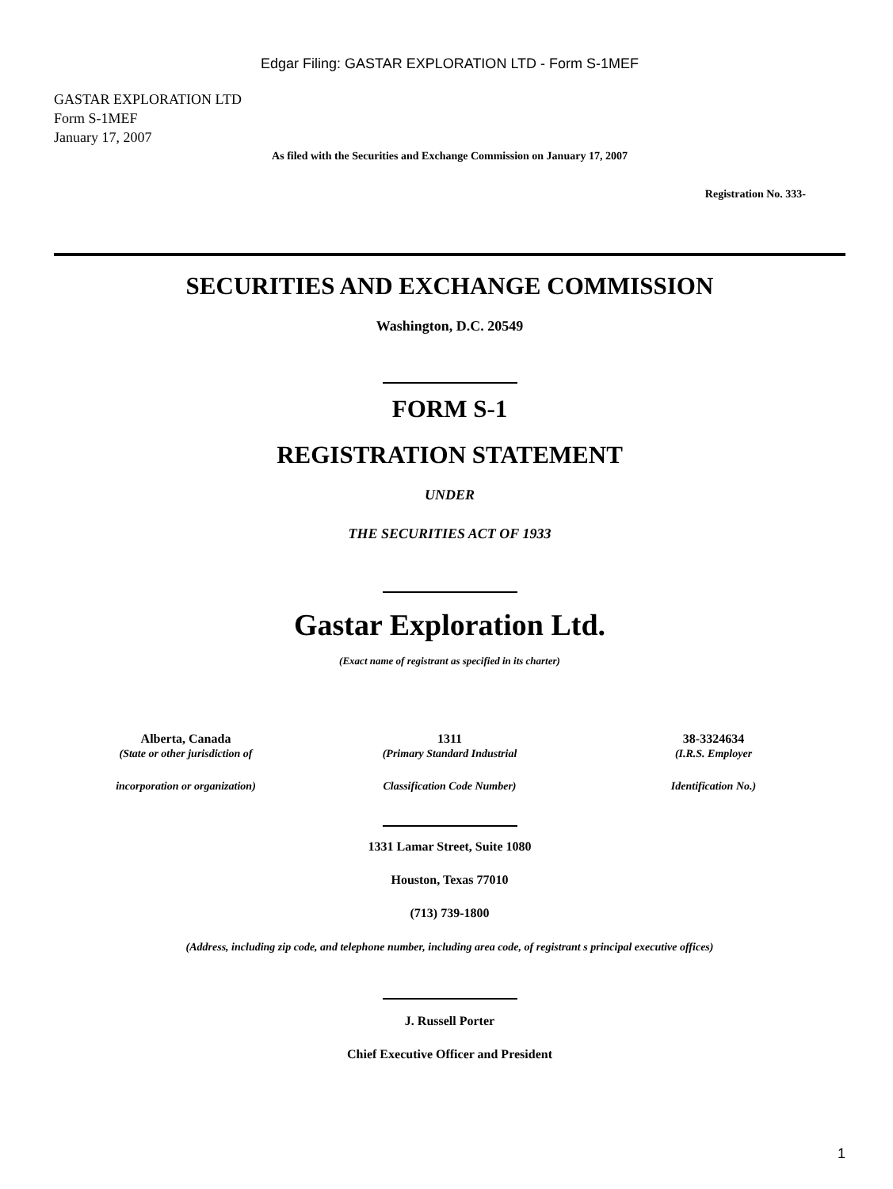Edgar Filing: GASTAR EXPLORATION LTD - Form S-1MEF
GASTAR EXPLORATION LTD
Form S-1MEF
January 17, 2007
As filed with the Securities and Exchange Commission on January 17, 2007
Registration No. 333-
SECURITIES AND EXCHANGE COMMISSION
Washington, D.C. 20549
FORM S-1
REGISTRATION STATEMENT
UNDER
THE SECURITIES ACT OF 1933
Gastar Exploration Ltd.
(Exact name of registrant as specified in its charter)
| Alberta, Canada | 1311 | 38-3324634 |
| (State or other jurisdiction of | (Primary Standard Industrial | (I.R.S. Employer |
| incorporation or organization) | Classification Code Number) | Identification No.) |
1331 Lamar Street, Suite 1080
Houston, Texas 77010
(713) 739-1800
(Address, including zip code, and telephone number, including area code, of registrant s principal executive offices)
J. Russell Porter
Chief Executive Officer and President
1